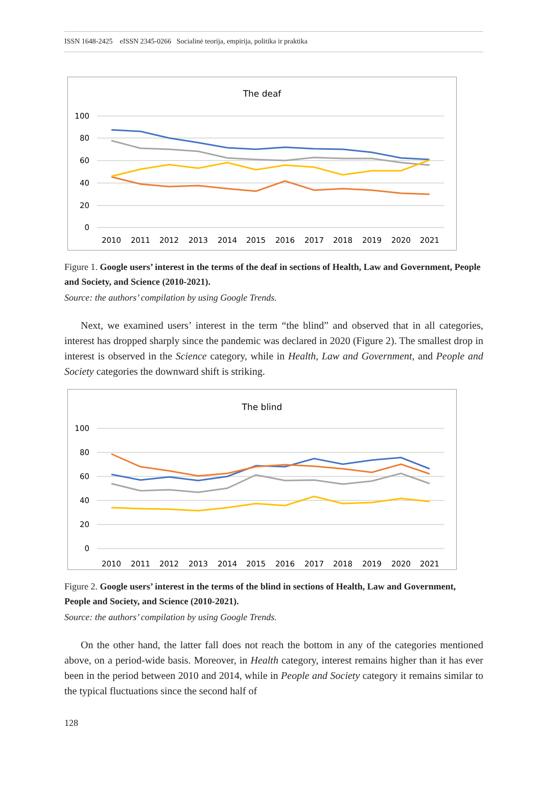ISSN 1648-2425 eISSN 2345-0266 Socialinė teorija, empirija, politika ir praktika
The deaf
100
80
60
40
20
0
2010
2011
2012
2013
2014
2015
2016
2017
2018
2019
2020
2021
Figure 1. Google users’ interest in the terms of the deaf in sections of Health, Law and Government, People and Society, and Science (2010-2021).
Source: the authors’ compilation by using Google Trends.
Next, we examined users’ interest in the term “the blind” and observed that in all categories, interest has dropped sharply since the pandemic was declared in 2020 (Figure 2). The smallest drop in interest is observed in the Science category, while in Health, Law and Government, and People and Society categories the downward shift is striking.
The blind
100
80
60
40
20
0
2010
2011
2012
2013
2014
2015
2016
2017
2018
2019
2020
2021
Figure 2. Google users’ interest in the terms of the blind in sections of Health, Law and Government, People and Society, and Science (2010-2021).
Source: the authors’ compilation by using Google Trends.
On the other hand, the latter fall does not reach the bottom in any of the categories mentioned above, on a period-wide basis. Moreover, in Health category, interest remains higher than it has ever been in the period between 2010 and 2014, while in People and Society category it remains similar to the typical fluctuations since the second half of
128